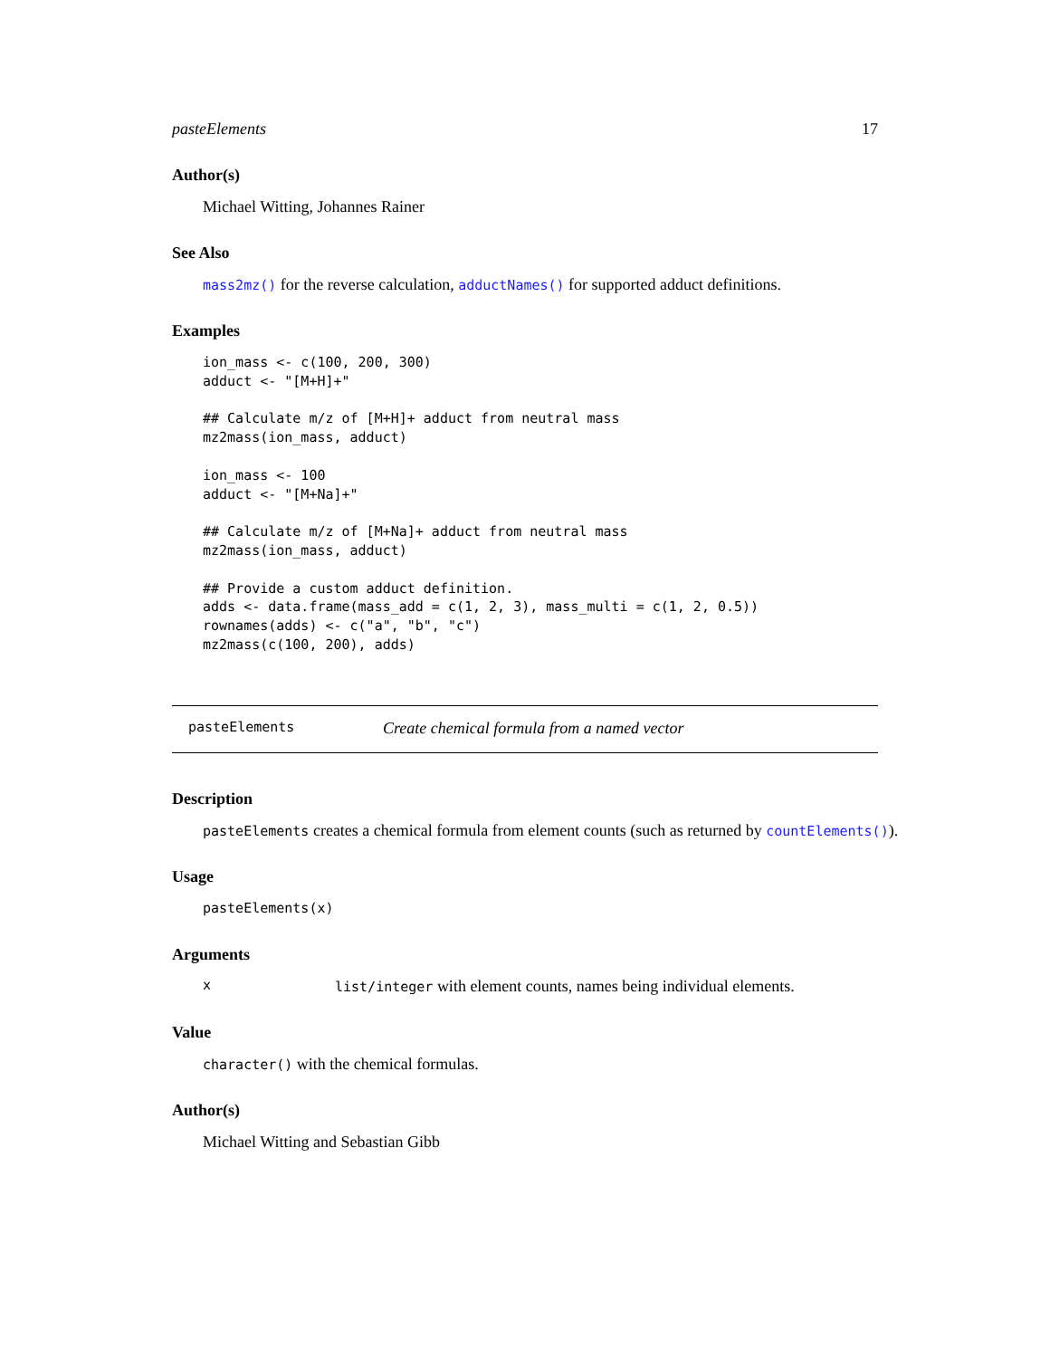pasteElements 17
Author(s)
Michael Witting, Johannes Rainer
See Also
mass2mz() for the reverse calculation, adductNames() for supported adduct definitions.
Examples
ion_mass <- c(100, 200, 300)
adduct <- "[M+H]+"

## Calculate m/z of [M+H]+ adduct from neutral mass
mz2mass(ion_mass, adduct)

ion_mass <- 100
adduct <- "[M+Na]+"

## Calculate m/z of [M+Na]+ adduct from neutral mass
mz2mass(ion_mass, adduct)

## Provide a custom adduct definition.
adds <- data.frame(mass_add = c(1, 2, 3), mass_multi = c(1, 2, 0.5))
rownames(adds) <- c("a", "b", "c")
mz2mass(c(100, 200), adds)
pasteElements Create chemical formula from a named vector
Description
pasteElements creates a chemical formula from element counts (such as returned by countElements()).
Usage
pasteElements(x)
Arguments
xlist/integer with element counts, names being individual elements.
Value
character() with the chemical formulas.
Author(s)
Michael Witting and Sebastian Gibb